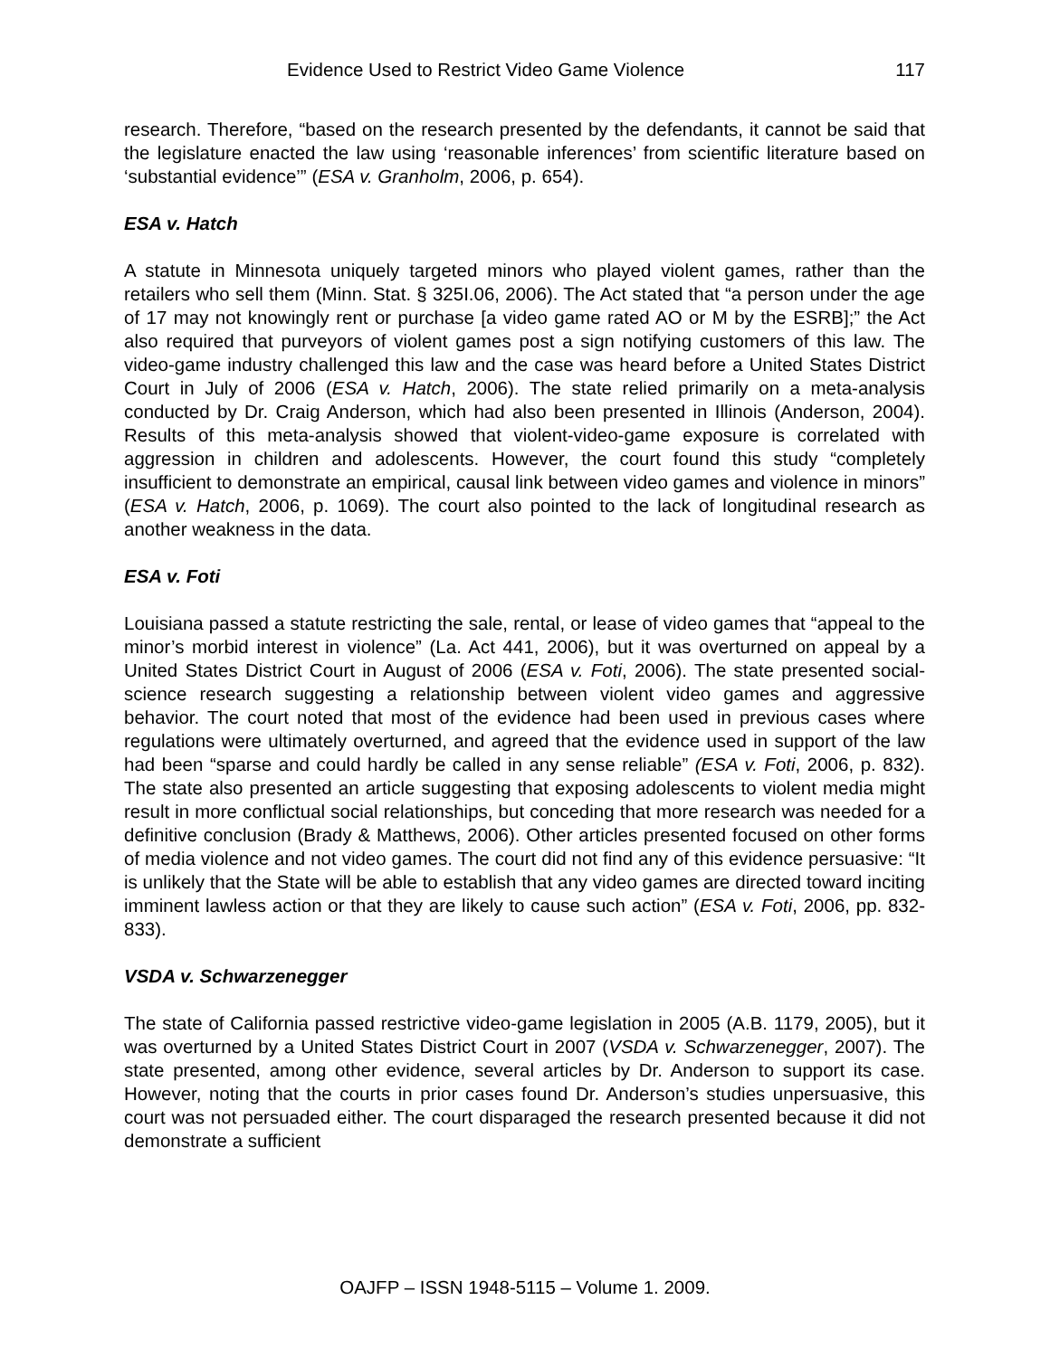Evidence Used to Restrict Video Game Violence 117
research. Therefore, “based on the research presented by the defendants, it cannot be said that the legislature enacted the law using ‘reasonable inferences’ from scientific literature based on ‘substantial evidence’” (ESA v. Granholm, 2006, p. 654).
ESA v. Hatch
A statute in Minnesota uniquely targeted minors who played violent games, rather than the retailers who sell them (Minn. Stat. § 325I.06, 2006). The Act stated that “a person under the age of 17 may not knowingly rent or purchase [a video game rated AO or M by the ESRB];” the Act also required that purveyors of violent games post a sign notifying customers of this law. The video-game industry challenged this law and the case was heard before a United States District Court in July of 2006 (ESA v. Hatch, 2006). The state relied primarily on a meta-analysis conducted by Dr. Craig Anderson, which had also been presented in Illinois (Anderson, 2004). Results of this meta-analysis showed that violent-video-game exposure is correlated with aggression in children and adolescents. However, the court found this study “completely insufficient to demonstrate an empirical, causal link between video games and violence in minors” (ESA v. Hatch, 2006, p. 1069). The court also pointed to the lack of longitudinal research as another weakness in the data.
ESA v. Foti
Louisiana passed a statute restricting the sale, rental, or lease of video games that “appeal to the minor’s morbid interest in violence” (La. Act 441, 2006), but it was overturned on appeal by a United States District Court in August of 2006 (ESA v. Foti, 2006). The state presented social-science research suggesting a relationship between violent video games and aggressive behavior. The court noted that most of the evidence had been used in previous cases where regulations were ultimately overturned, and agreed that the evidence used in support of the law had been “sparse and could hardly be called in any sense reliable” (ESA v. Foti, 2006, p. 832). The state also presented an article suggesting that exposing adolescents to violent media might result in more conflictual social relationships, but conceding that more research was needed for a definitive conclusion (Brady & Matthews, 2006). Other articles presented focused on other forms of media violence and not video games. The court did not find any of this evidence persuasive: “It is unlikely that the State will be able to establish that any video games are directed toward inciting imminent lawless action or that they are likely to cause such action” (ESA v. Foti, 2006, pp. 832-833).
VSDA v. Schwarzenegger
The state of California passed restrictive video-game legislation in 2005 (A.B. 1179, 2005), but it was overturned by a United States District Court in 2007 (VSDA v. Schwarzenegger, 2007). The state presented, among other evidence, several articles by Dr. Anderson to support its case. However, noting that the courts in prior cases found Dr. Anderson’s studies unpersuasive, this court was not persuaded either. The court disparaged the research presented because it did not demonstrate a sufficient
OAJFP – ISSN 1948-5115 – Volume 1. 2009.